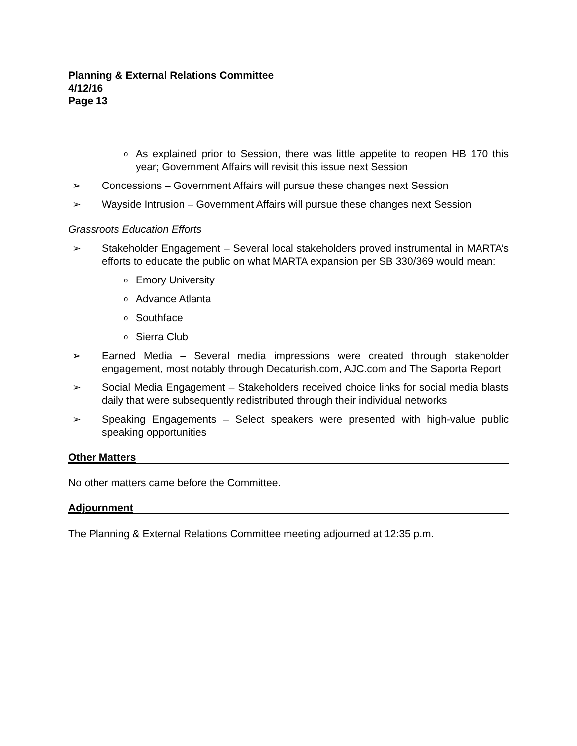Planning & External Relations Committee
4/12/16
Page 13
o As explained prior to Session, there was little appetite to reopen HB 170 this year; Government Affairs will revisit this issue next Session
➢ Concessions – Government Affairs will pursue these changes next Session
➢ Wayside Intrusion – Government Affairs will pursue these changes next Session
Grassroots Education Efforts
➢ Stakeholder Engagement – Several local stakeholders proved instrumental in MARTA’s efforts to educate the public on what MARTA expansion per SB 330/369 would mean:
o Emory University
o Advance Atlanta
o Southface
o Sierra Club
➢ Earned Media – Several media impressions were created through stakeholder engagement, most notably through Decaturish.com, AJC.com and The Saporta Report
➢ Social Media Engagement – Stakeholders received choice links for social media blasts daily that were subsequently redistributed through their individual networks
➢ Speaking Engagements – Select speakers were presented with high-value public speaking opportunities
Other Matters
No other matters came before the Committee.
Adjournment
The Planning & External Relations Committee meeting adjourned at 12:35 p.m.